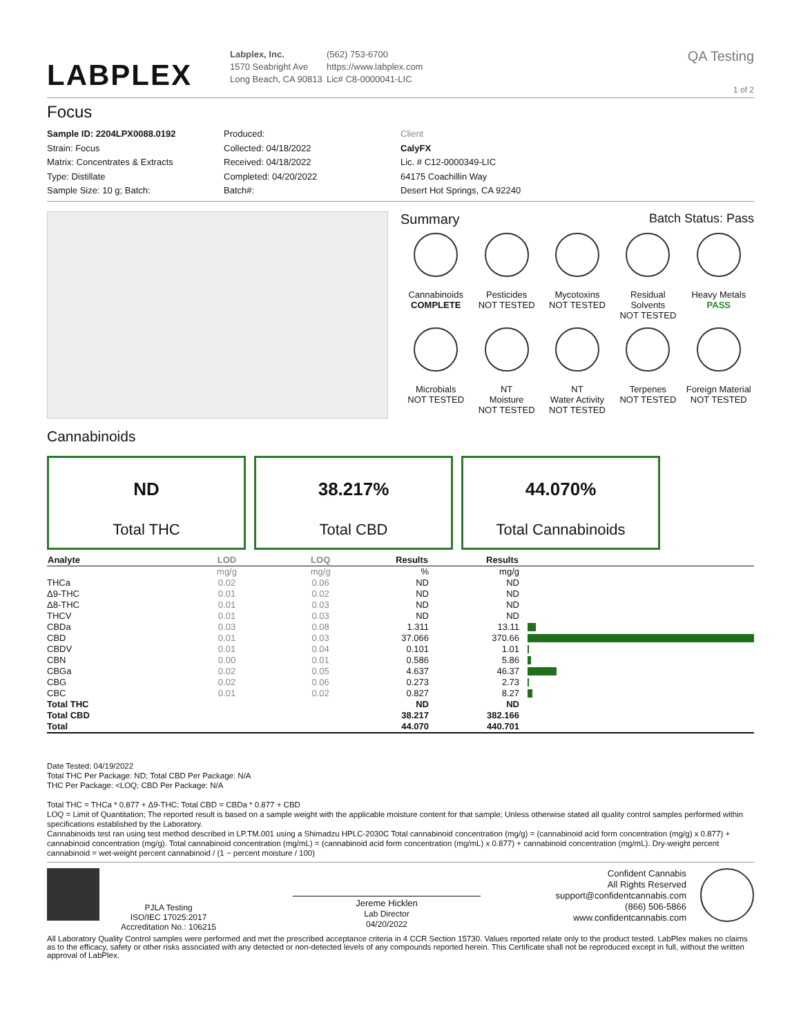LABPLEX
Labplex, Inc.
1570 Seabright Ave
Long Beach, CA 90813
(562) 753-6700
https://www.labplex.com
Lic# C8-0000041-LIC
QA Testing
1 of 2
Focus
Sample ID: 2204LPX0088.0192
Strain: Focus
Matrix: Concentrates & Extracts
Type: Distillate
Sample Size: 10 g; Batch:
Produced:
Collected: 04/18/2022
Received: 04/18/2022
Completed: 04/20/2022
Batch#:
Client
CalyFX
Lic. # C12-0000349-LIC
64175 Coachillin Way
Desert Hot Springs, CA 92240
Summary Batch Status: Pass
Cannabinoids
COMPLETE
Pesticides
NOT TESTED
Mycotoxins
NOT TESTED
Residual Solvents
NOT TESTED
Heavy Metals
PASS
Microbials
NOT TESTED
NT
Moisture
NOT TESTED
NT
Water Activity
NOT TESTED
Terpenes
NOT TESTED
Foreign Material
NOT TESTED
Cannabinoids
ND
Total THC
38.217%
Total CBD
44.070%
Total Cannabinoids
| Analyte | LOD | LOQ | Results | Results | |
| --- | --- | --- | --- | --- | --- |
| | mg/g | mg/g | % | mg/g | |
| THCa | 0.02 | 0.06 | ND | ND | |
| Δ9-THC | 0.01 | 0.02 | ND | ND | |
| Δ8-THC | 0.01 | 0.03 | ND | ND | |
| THCV | 0.01 | 0.03 | ND | ND | |
| CBDa | 0.03 | 0.08 | 1.311 | 13.11 | |
| CBD | 0.01 | 0.03 | 37.066 | 370.66 | |
| CBDV | 0.01 | 0.04 | 0.101 | 1.01 | |
| CBN | 0.00 | 0.01 | 0.586 | 5.86 | |
| CBGa | 0.02 | 0.05 | 4.637 | 46.37 | |
| CBG | 0.02 | 0.06 | 0.273 | 2.73 | |
| CBC | 0.01 | 0.02 | 0.827 | 8.27 | |
| Total THC | | | ND | ND | |
| Total CBD | | | 38.217 | 382.166 | |
| Total | | | 44.070 | 440.701 | |
Date Tested: 04/19/2022
Total THC Per Package: ND; Total CBD Per Package: N/A
THC Per Package: <LOQ; CBD Per Package: N/A
Total THC = THCa * 0.877 + Δ9-THC; Total CBD = CBDa * 0.877 + CBD
LOQ = Limit of Quantitation; The reported result is based on a sample weight with the applicable moisture content for that sample; Unless otherwise stated all quality control samples performed within specifications established by the Laboratory.
Cannabinoids test ran using test method described in LP.TM.001 using a Shimadzu HPLC-2030C Total cannabinoid concentration (mg/g) = (cannabinoid acid form concentration (mg/g) x 0.877) + cannabinoid concentration (mg/g). Total cannabinoid concentration (mg/mL) = (cannabinoid acid form concentration (mg/mL) x 0.877) + cannabinoid concentration (mg/mL). Dry-weight percent cannabinoid = wet-weight percent cannabinoid / (1 − percent moisture / 100)
PJLA Testing
ISO/IEC 17025:2017
Accreditation No.: 106215
Jereme Hicklen
Lab Director
04/20/2022
Confident Cannabis
All Rights Reserved
support@confidentcannabis.com
(866) 506-5866
www.confidentcannabis.com
All Laboratory Quality Control samples were performed and met the prescribed acceptance criteria in 4 CCR Section 15730. Values reported relate only to the product tested. LabPlex makes no claims as to the efficacy, safety or other risks associated with any detected or non-detected levels of any compounds reported herein. This Certificate shall not be reproduced except in full, without the written approval of LabPlex.